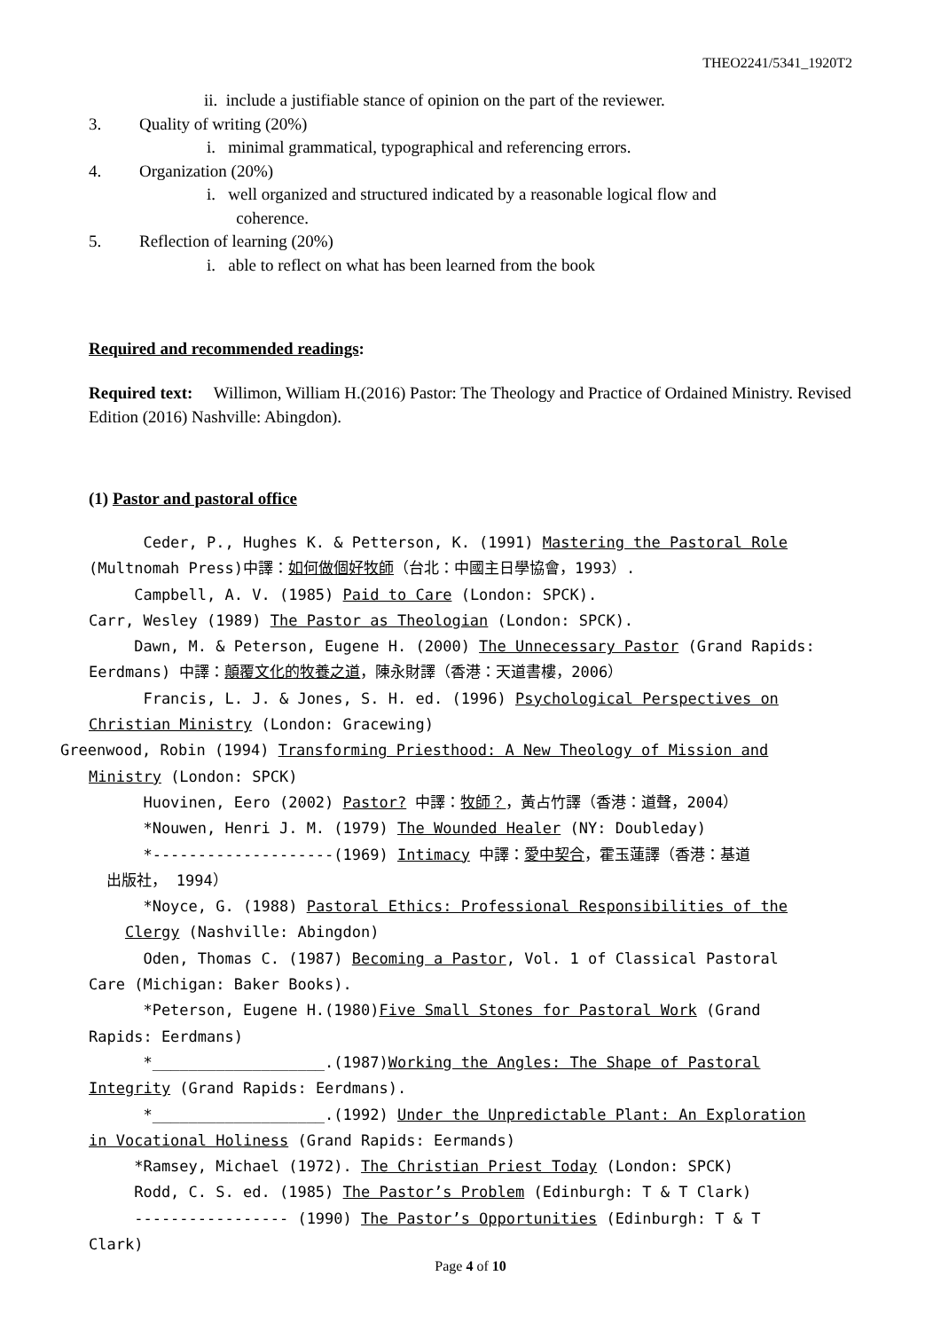THEO2241/5341_1920T2
ii. include a justifiable stance of opinion on the part of the reviewer.
3. Quality of writing (20%)
i. minimal grammatical, typographical and referencing errors.
4. Organization (20%)
i. well organized and structured indicated by a reasonable logical flow and
coherence.
5. Reflection of learning (20%)
i. able to reflect on what has been learned from the book
Required and recommended readings:
Required text: Willimon, William H.(2016) Pastor: The Theology and Practice of Ordained Ministry. Revised Edition (2016) Nashville: Abingdon).
(1) Pastor and pastoral office
Ceder, P., Hughes K. & Petterson, K. (1991) Mastering the Pastoral Role
(Multnomah Press)中譯：如何做個好牧師（台北：中國主日學協會，1993）.
Campbell, A. V. (1985) Paid to Care (London: SPCK).
Carr, Wesley (1989) The Pastor as Theologian (London: SPCK).
Dawn, M. & Peterson, Eugene H. (2000) The Unnecessary Pastor (Grand Rapids: Eerdmans) 中譯：顛覆文化的牧養之道，陳永財譯（香港：天道書樓，2006）
Francis, L. J. & Jones, S. H. ed. (1996) Psychological Perspectives on
Christian Ministry (London: Gracewing)
Greenwood, Robin (1994) Transforming Priesthood: A New Theology of Mission and
Ministry (London: SPCK)
Huovinen, Eero (2002) Pastor? 中譯：牧師？，黃占竹譯（香港：道聲，2004）
*Nouwen, Henri J. M. (1979) The Wounded Healer (NY: Doubleday)
*--------------------(1969) Intimacy 中譯：愛中契合，霍玉蓮譯（香港：基道
出版社， 1994）
*Noyce, G. (1988) Pastoral Ethics: Professional Responsibilities of the
Clergy (Nashville: Abingdon)
Oden, Thomas C. (1987) Becoming a Pastor, Vol. 1 of Classical Pastoral
Care (Michigan: Baker Books).
*Peterson, Eugene H.(1980)Five Small Stones for Pastoral Work (Grand
Rapids: Eerdmans)
*___________________.(1987)Working the Angles: The Shape of Pastoral
Integrity (Grand Rapids: Eerdmans).
*___________________.(1992) Under the Unpredictable Plant: An Exploration
in Vocational Holiness (Grand Rapids: Eermands)
*Ramsey, Michael (1972). The Christian Priest Today (London: SPCK)
Rodd, C. S. ed. (1985) The Pastor’s Problem (Edinburgh: T & T Clark)
----------------- (1990) The Pastor’s Opportunities (Edinburgh: T & T
Clark)
Page 4 of 10